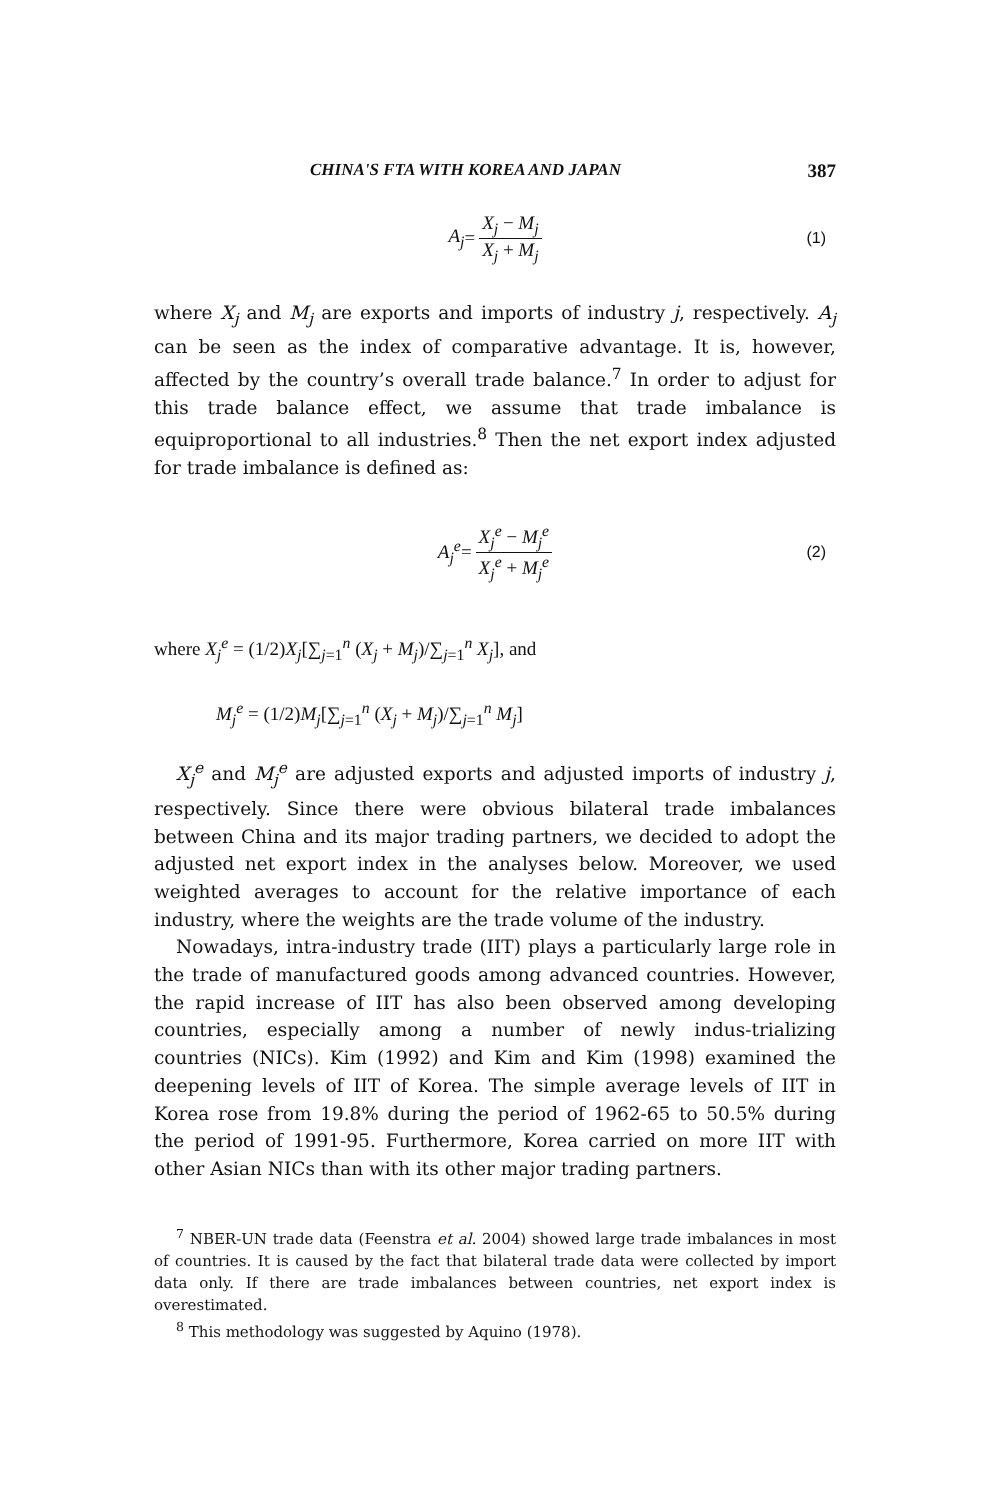CHINA'S FTA WITH KOREA AND JAPAN 387
A<sub>j</sub> = X<sub>j</sub> − M<sub>j</sub> X<sub>j</sub> + M<sub>j</sub> (1)
where X<sub>j</sub> and M<sub>j</sub> are exports and imports of industry j, respectively. A<sub>j</sub> can be seen as the index of comparative advantage. It is, however, affected by the country’s overall trade balance.<sup>7</sup> In order to adjust for this trade balance effect, we assume that trade imbalance is equiproportional to all industries.<sup>8</sup> Then the net export index adjusted for trade imbalance is defined as:
A<sub>j</sub><sup>e</sup> = X<sub>j</sub><sup>e</sup> − M<sub>j</sub><sup>e</sup> X<sub>j</sub><sup>e</sup> + M<sub>j</sub><sup>e</sup> (2)
where X<sub>j</sub><sup>e</sup> = (1/2)X<sub>j</sub>[∑<sub>j=1</sub><sup>n</sup> (X<sub>j</sub> + M<sub>j</sub>)/∑<sub>j=1</sub><sup>n</sup> X<sub>j</sub>], and
M<sub>j</sub><sup>e</sup> = (1/2)M<sub>j</sub>[∑<sub>j=1</sub><sup>n</sup> (X<sub>j</sub> + M<sub>j</sub>)/∑<sub>j=1</sub><sup>n</sup> M<sub>j</sub>]
X<sub>j</sub><sup>e</sup> and M<sub>j</sub><sup>e</sup> are adjusted exports and adjusted imports of industry j, respectively. Since there were obvious bilateral trade imbalances between China and its major trading partners, we decided to adopt the adjusted net export index in the analyses below. Moreover, we used weighted averages to account for the relative importance of each industry, where the weights are the trade volume of the industry.
Nowadays, intra-industry trade (IIT) plays a particularly large role in the trade of manufactured goods among advanced countries. However, the rapid increase of IIT has also been observed among developing countries, especially among a number of newly indus-trializing countries (NICs). Kim (1992) and Kim and Kim (1998) examined the deepening levels of IIT of Korea. The simple average levels of IIT in Korea rose from 19.8% during the period of 1962-65 to 50.5% during the period of 1991-95. Furthermore, Korea carried on more IIT with other Asian NICs than with its other major trading partners.
<sup>7</sup> NBER-UN trade data (Feenstra et al. 2004) showed large trade imbalances in most of countries. It is caused by the fact that bilateral trade data were collected by import data only. If there are trade imbalances between countries, net export index is overestimated.
<sup>8</sup> This methodology was suggested by Aquino (1978).